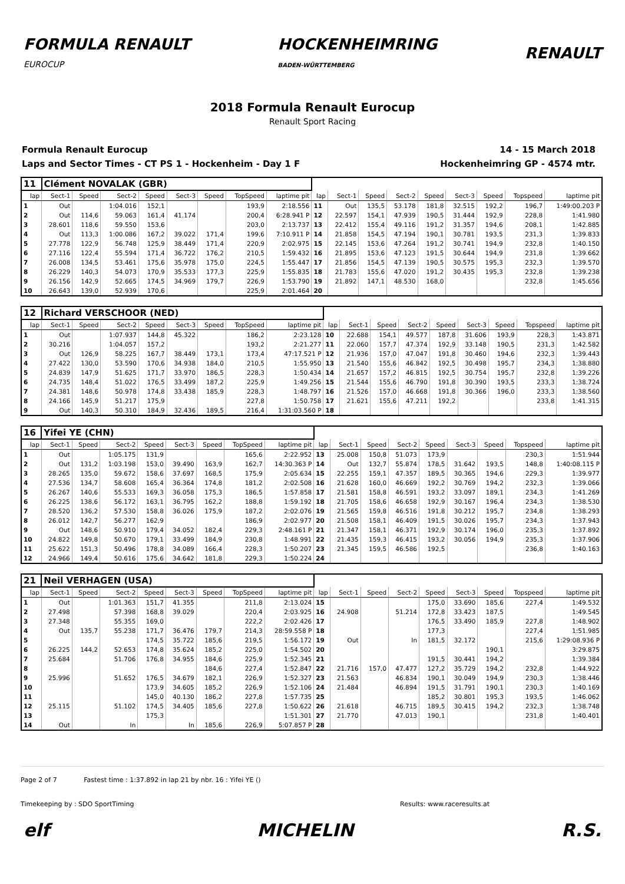FORMULA RENAULT
EUROCUP
HOCKENHEIMRING
BADEN-WÜRTTEMBERG
RENAULT
2018 Formula Renault Eurocup
Renault Sport Racing
Formula Renault Eurocup
Laps and Sector Times - CT PS 1 - Hockenheim - Day 1 F
14 - 15 March 2018
Hockenheimring GP - 4574 mtr.
| 11 | Clément NOVALAK (GBR) | | | | | | | | | | | | | | | | |
| lap | Sect-1 | Speed | Sect-2 | Speed | Sect-3 | Speed | TopSpeed | laptime pit | lap | Sect-1 | Speed | Sect-2 | Speed | Sect-3 | Speed | Topspeed | laptime pit |
| 1 | Out | | 1:04.016 | 152,1 | | | 193,9 | 2:18.556 | 11 | Out | 135,5 | 53.178 | 181,8 | 32.515 | 192,2 | 196,7 | 1:49:00.203 P |
| 2 | Out | 114,6 | 59.063 | 161,4 | 41.174 | | 200,4 | 6:28.941 P | 12 | 22.597 | 154,1 | 47.939 | 190,5 | 31.444 | 192,9 | 228,8 | 1:41.980 |
| 3 | 28.601 | 118,6 | 59.550 | 153,6 | | | 203,0 | 2:13.737 | 13 | 22.412 | 155,4 | 49.116 | 191,2 | 31.357 | 194,6 | 208,1 | 1:42.885 |
| 4 | Out | 113,3 | 1:00.086 | 167,2 | 39.022 | 171,4 | 199,6 | 7:10.911 P | 14 | 21.858 | 154,5 | 47.194 | 190,1 | 30.781 | 193,5 | 231,3 | 1:39.833 |
| 5 | 27.778 | 122,9 | 56.748 | 125,9 | 38.449 | 171,4 | 220,9 | 2:02.975 | 15 | 22.145 | 153,6 | 47.264 | 191,2 | 30.741 | 194,9 | 232,8 | 1:40.150 |
| 6 | 27.116 | 122,4 | 55.594 | 171,4 | 36.722 | 176,2 | 210,5 | 1:59.432 | 16 | 21.895 | 153,6 | 47.123 | 191,5 | 30.644 | 194,9 | 231,8 | 1:39.662 |
| 7 | 26.008 | 134,5 | 53.461 | 175,6 | 35.978 | 175,0 | 224,5 | 1:55.447 | 17 | 21.856 | 154,5 | 47.139 | 190,5 | 30.575 | 195,3 | 232,3 | 1:39.570 |
| 8 | 26.229 | 140,3 | 54.073 | 170,9 | 35.533 | 177,3 | 225,9 | 1:55.835 | 18 | 21.783 | 155,6 | 47.020 | 191,2 | 30.435 | 195,3 | 232,8 | 1:39.238 |
| 9 | 26.156 | 142,9 | 52.665 | 174,5 | 34.969 | 179,7 | 226,9 | 1:53.790 | 19 | 21.892 | 147,1 | 48.530 | 168,0 | | | 232,8 | 1:45.656 |
| 10 | 26.643 | 139,0 | 52.939 | 170,6 | | | 225,9 | 2:01.464 | 20 | | | | | | | | |
| 12 | Richard VERSCHOOR (NED) | | | | | | | | | | | | | | | | |
| lap | Sect-1 | Speed | Sect-2 | Speed | Sect-3 | Speed | TopSpeed | laptime pit | lap | Sect-1 | Speed | Sect-2 | Speed | Sect-3 | Speed | Topspeed | laptime pit |
| 1 | Out | | 1:07.937 | 144,8 | 45.322 | | 186,2 | 2:23.128 | 10 | 22.688 | 154,1 | 49.577 | 187,8 | 31.606 | 193,9 | 228,3 | 1:43.871 |
| 2 | 30.216 | | 1:04.057 | 157,2 | | | 193,2 | 2:21.277 | 11 | 22.060 | 157,7 | 47.374 | 192,9 | 33.148 | 190,5 | 231,3 | 1:42.582 |
| 3 | Out | 126,9 | 58.225 | 167,7 | 38.449 | 173,1 | 173,4 | 47:17.521 P | 12 | 21.936 | 157,0 | 47.047 | 191,8 | 30.460 | 194,6 | 232,3 | 1:39.443 |
| 4 | 27.422 | 130,0 | 53.590 | 170,6 | 34.938 | 184,0 | 210,5 | 1:55.950 | 13 | 21.540 | 155,6 | 46.842 | 192,5 | 30.498 | 195,7 | 234,3 | 1:38.880 |
| 5 | 24.839 | 147,9 | 51.625 | 171,7 | 33.970 | 186,5 | 228,3 | 1:50.434 | 14 | 21.657 | 157,2 | 46.815 | 192,5 | 30.754 | 195,7 | 232,8 | 1:39.226 |
| 6 | 24.735 | 148,4 | 51.022 | 176,5 | 33.499 | 187,2 | 225,9 | 1:49.256 | 15 | 21.544 | 155,6 | 46.790 | 191,8 | 30.390 | 193,5 | 233,3 | 1:38.724 |
| 7 | 24.381 | 148,6 | 50.978 | 174,8 | 33.438 | 185,9 | 228,3 | 1:48.797 | 16 | 21.526 | 157,0 | 46.668 | 191,8 | 30.366 | 196,0 | 233,3 | 1:38.560 |
| 8 | 24.166 | 145,9 | 51.217 | 175,9 | | | 227,8 | 1:50.758 | 17 | 21.621 | 155,6 | 47.211 | 192,2 | | | 233,8 | 1:41.315 |
| 9 | Out | 140,3 | 50.310 | 184,9 | 32.436 | 189,5 | 216,4 | 1:31:03.560 P | 18 | | | | | | | | |
| 16 | Yifei YE (CHN) | | | | | | | | | | | | | | | | |
| lap | Sect-1 | Speed | Sect-2 | Speed | Sect-3 | Speed | TopSpeed | laptime pit | lap | Sect-1 | Speed | Sect-2 | Speed | Sect-3 | Speed | Topspeed | laptime pit |
| 1 | Out | | 1:05.175 | 131,9 | | | 165,6 | 2:22.952 | 13 | 25.008 | 150,8 | 51.073 | 173,9 | | | 230,3 | 1:51.944 |
| 2 | Out | 131,2 | 1:03.198 | 153,0 | 39.490 | 163,9 | 162,7 | 14:30.363 P | 14 | Out | 132,7 | 55.874 | 178,5 | 31.642 | 193,5 | 148,8 | 1:40:08.115 P |
| 3 | 28.265 | 135,0 | 59.672 | 158,6 | 37.697 | 168,5 | 175,9 | 2:05.634 | 15 | 22.255 | 159,1 | 47.357 | 189,5 | 30.365 | 194,6 | 229,3 | 1:39.977 |
| 4 | 27.536 | 134,7 | 58.608 | 165,4 | 36.364 | 174,8 | 181,2 | 2:02.508 | 16 | 21.628 | 160,0 | 46.669 | 192,2 | 30.769 | 194,2 | 232,3 | 1:39.066 |
| 5 | 26.267 | 140,6 | 55.533 | 169,3 | 36.058 | 175,3 | 186,5 | 1:57.858 | 17 | 21.581 | 158,8 | 46.591 | 193,2 | 33.097 | 189,1 | 234,3 | 1:41.269 |
| 6 | 26.225 | 138,6 | 56.172 | 163,1 | 36.795 | 162,2 | 188,8 | 1:59.192 | 18 | 21.705 | 158,6 | 46.658 | 192,9 | 30.167 | 196,4 | 234,3 | 1:38.530 |
| 7 | 28.520 | 136,2 | 57.530 | 158,8 | 36.026 | 175,9 | 187,2 | 2:02.076 | 19 | 21.565 | 159,8 | 46.516 | 191,8 | 30.212 | 195,7 | 234,8 | 1:38.293 |
| 8 | 26.012 | 142,7 | 56.277 | 162,9 | | | 186,9 | 2:02.977 | 20 | 21.508 | 158,1 | 46.409 | 191,5 | 30.026 | 195,7 | 234,3 | 1:37.943 |
| 9 | Out | 148,6 | 50.910 | 179,4 | 34.052 | 182,4 | 229,3 | 2:48.161 P | 21 | 21.347 | 158,1 | 46.371 | 192,9 | 30.174 | 196,0 | 235,3 | 1:37.892 |
| 10 | 24.822 | 149,8 | 50.670 | 179,1 | 33.499 | 184,9 | 230,8 | 1:48.991 | 22 | 21.435 | 159,3 | 46.415 | 193,2 | 30.056 | 194,9 | 235,3 | 1:37.906 |
| 11 | 25.622 | 151,3 | 50.496 | 178,8 | 34.089 | 166,4 | 228,3 | 1:50.207 | 23 | 21.345 | 159,5 | 46.586 | 192,5 | | | 236,8 | 1:40.163 |
| 12 | 24.966 | 149,4 | 50.616 | 175,6 | 34.642 | 181,8 | 229,3 | 1:50.224 | 24 | | | | | | | | |
| 21 | Neil VERHAGEN (USA) | | | | | | | | | | | | | | | | |
| lap | Sect-1 | Speed | Sect-2 | Speed | Sect-3 | Speed | TopSpeed | laptime pit | lap | Sect-1 | Speed | Sect-2 | Speed | Sect-3 | Speed | Topspeed | laptime pit |
| 1 | Out | | 1:01.363 | 151,7 | 41.355 | | 211,8 | 2:13.024 | 15 | | | | 175,0 | 33.690 | 185,6 | 227,4 | 1:49.532 |
| 2 | 27.498 | | 57.398 | 168,8 | 39.029 | | 220,4 | 2:03.925 | 16 | 24.908 | | 51.214 | 172,8 | 33.423 | 187,5 | | 1:49.545 |
| 3 | 27.348 | | 55.355 | 169,0 | | | 222,2 | 2:02.426 | 17 | | | | 176,5 | 33.490 | 185,9 | 227,8 | 1:48.902 |
| 4 | Out | 135,7 | 55.238 | 171,7 | 36.476 | 179,7 | 214,3 | 28:59.558 P | 18 | | | | 177,3 | | | 227,4 | 1:51.985 |
| 5 | | | | 174,5 | 35.722 | 185,6 | 219,5 | 1:56.172 | 19 | Out | | In | 181,5 | 32.172 | | 215,6 | 1:29:08.936 P |
| 6 | 26.225 | 144,2 | 52.653 | 174,8 | 35.624 | 185,2 | 225,0 | 1:54.502 | 20 | | | | | | 190,1 | | 3:29.875 |
| 7 | 25.684 | | 51.706 | 176,8 | 34.955 | 184,6 | 225,9 | 1:52.345 | 21 | | | | 191,5 | 30.441 | 194,2 | | 1:39.384 |
| 8 | | | | | | 184,6 | 227,4 | 1:52.847 | 22 | 21.716 | 157,0 | 47.477 | 127,2 | 35.729 | 194,2 | 232,8 | 1:44.922 |
| 9 | 25.996 | | 51.652 | 176,5 | 34.679 | 182,1 | 226,9 | 1:52.327 | 23 | 21.563 | | 46.834 | 190,1 | 30.049 | 194,9 | 230,3 | 1:38.446 |
| 10 | | | | 173,9 | 34.605 | 185,2 | 226,9 | 1:52.106 | 24 | 21.484 | | 46.894 | 191,5 | 31.791 | 190,1 | 230,3 | 1:40.169 |
| 11 | | | | 145,0 | 40.130 | 186,2 | 227,8 | 1:57.735 | 25 | | | | 185,2 | 30.801 | 195,3 | 193,5 | 1:46.062 |
| 12 | 25.115 | | 51.102 | 174,5 | 34.405 | 185,6 | 227,8 | 1:50.622 | 26 | 21.618 | | 46.715 | 189,5 | 30.415 | 194,2 | 232,3 | 1:38.748 |
| 13 | | | | 175,3 | | | | 1:51.301 | 27 | 21.770 | | 47.013 | 190,1 | | | 231,8 | 1:40.401 |
| 14 | Out | | In | | In | 185,6 | 226,9 | 5:07.857 P | 28 | | | | | | | | |
Page 2 of 7 Fastest time : 1:37.892 in lap 21 by nbr. 16 : Yifei YE ()
Timekeeping by : SDO SportTiming Results: www.raceresults.at
elf MICHELIN R.S.